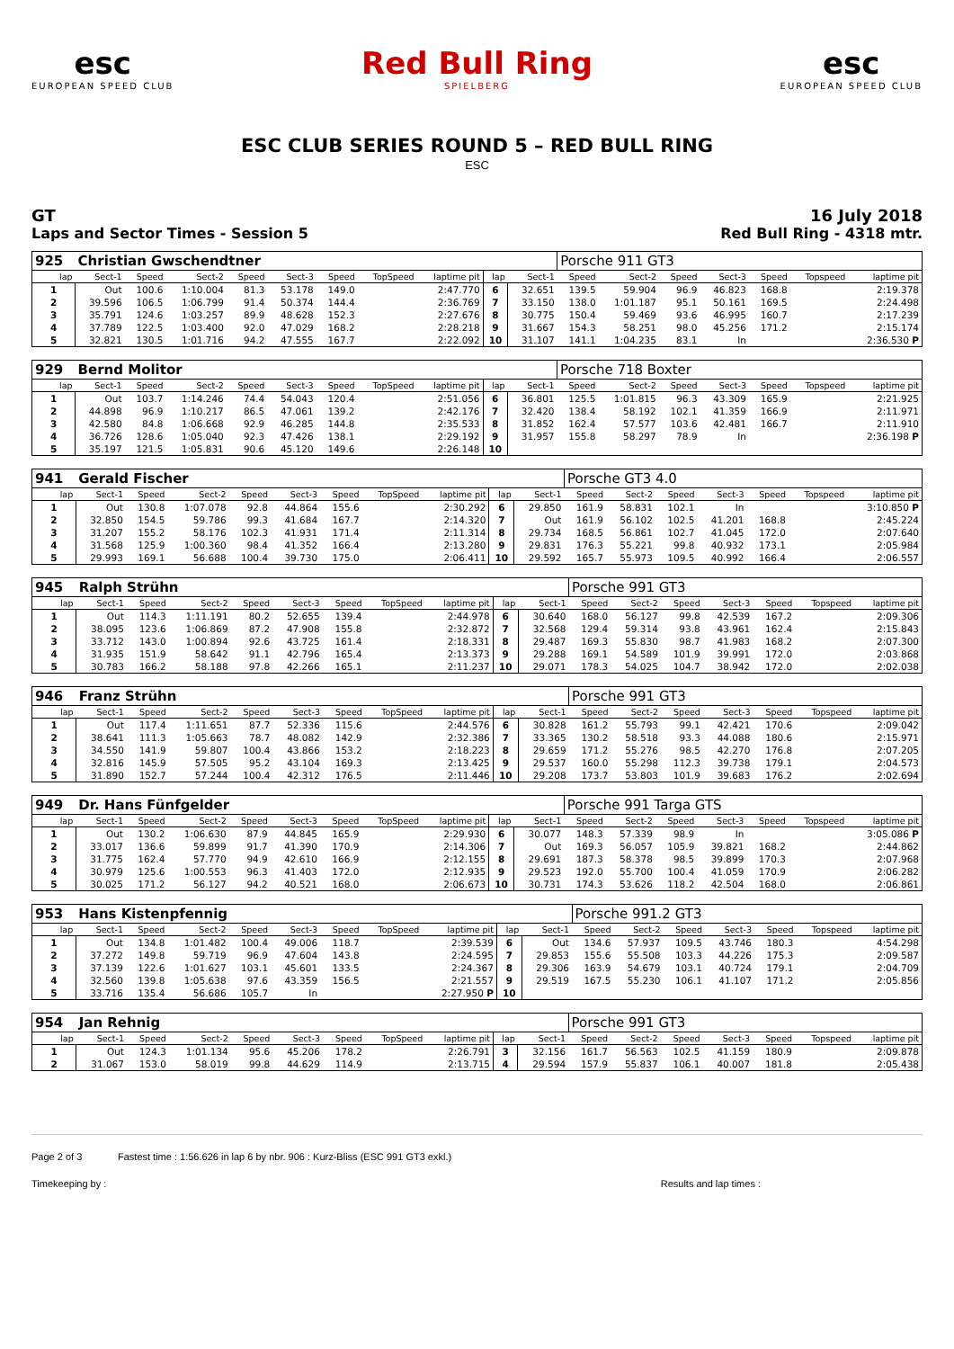esc
EUROPEAN SPEED CLUB
Red Bull Ring
SPIELBERG
esc
EUROPEAN SPEED CLUB
ESC CLUB SERIES ROUND 5 – RED BULL RING
ESC
GT
Laps and Sector Times - Session 5
16 July 2018
Red Bull Ring - 4318 mtr.
| 925 | Christian Gwschendtner | | | | | | | | | | Porsche 911 GT3 | | | | | | |
| lap | Sect-1 | Speed | Sect-2 | Speed | Sect-3 | Speed | TopSpeed | laptime pit | lap | Sect-1 | Speed | Sect-2 | Speed | Sect-3 | Speed | Topspeed | laptime pit |
| 1 | Out | 100.6 | 1:10.004 | 81.3 | 53.178 | 149.0 | | 2:47.770 | 6 | 32.651 | 139.5 | 59.904 | 96.9 | 46.823 | 168.8 | | 2:19.378 |
| 2 | 39.596 | 106.5 | 1:06.799 | 91.4 | 50.374 | 144.4 | | 2:36.769 | 7 | 33.150 | 138.0 | 1:01.187 | 95.1 | 50.161 | 169.5 | | 2:24.498 |
| 3 | 35.791 | 124.6 | 1:03.257 | 89.9 | 48.628 | 152.3 | | 2:27.676 | 8 | 30.775 | 150.4 | 59.469 | 93.6 | 46.995 | 160.7 | | 2:17.239 |
| 4 | 37.789 | 122.5 | 1:03.400 | 92.0 | 47.029 | 168.2 | | 2:28.218 | 9 | 31.667 | 154.3 | 58.251 | 98.0 | 45.256 | 171.2 | | 2:15.174 |
| 5 | 32.821 | 130.5 | 1:01.716 | 94.2 | 47.555 | 167.7 | | 2:22.092 | 10 | 31.107 | 141.1 | 1:04.235 | 83.1 | In | | | 2:36.530 P |
| 929 | Bernd Molitor | | | | | | | | | | Porsche 718 Boxter | | | | | | |
| lap | Sect-1 | Speed | Sect-2 | Speed | Sect-3 | Speed | TopSpeed | laptime pit | lap | Sect-1 | Speed | Sect-2 | Speed | Sect-3 | Speed | Topspeed | laptime pit |
| 1 | Out | 103.7 | 1:14.246 | 74.4 | 54.043 | 120.4 | | 2:51.056 | 6 | 36.801 | 125.5 | 1:01.815 | 96.3 | 43.309 | 165.9 | | 2:21.925 |
| 2 | 44.898 | 96.9 | 1:10.217 | 86.5 | 47.061 | 139.2 | | 2:42.176 | 7 | 32.420 | 138.4 | 58.192 | 102.1 | 41.359 | 166.9 | | 2:11.971 |
| 3 | 42.580 | 84.8 | 1:06.668 | 92.9 | 46.285 | 144.8 | | 2:35.533 | 8 | 31.852 | 162.4 | 57.577 | 103.6 | 42.481 | 166.7 | | 2:11.910 |
| 4 | 36.726 | 128.6 | 1:05.040 | 92.3 | 47.426 | 138.1 | | 2:29.192 | 9 | 31.957 | 155.8 | 58.297 | 78.9 | In | | | 2:36.198 P |
| 5 | 35.197 | 121.5 | 1:05.831 | 90.6 | 45.120 | 149.6 | | 2:26.148 | 10 | | | | | | | | |
| 941 | Gerald Fischer | | | | | | | | | | Porsche GT3 4.0 | | | | | | |
| lap | Sect-1 | Speed | Sect-2 | Speed | Sect-3 | Speed | TopSpeed | laptime pit | lap | Sect-1 | Speed | Sect-2 | Speed | Sect-3 | Speed | Topspeed | laptime pit |
| 1 | Out | 130.8 | 1:07.078 | 92.8 | 44.864 | 155.6 | | 2:30.292 | 6 | 29.850 | 161.9 | 58.831 | 102.1 | In | | | 3:10.850 P |
| 2 | 32.850 | 154.5 | 59.786 | 99.3 | 41.684 | 167.7 | | 2:14.320 | 7 | Out | 161.9 | 56.102 | 102.5 | 41.201 | 168.8 | | 2:45.224 |
| 3 | 31.207 | 155.2 | 58.176 | 102.3 | 41.931 | 171.4 | | 2:11.314 | 8 | 29.734 | 168.5 | 56.861 | 102.7 | 41.045 | 172.0 | | 2:07.640 |
| 4 | 31.568 | 125.9 | 1:00.360 | 98.4 | 41.352 | 166.4 | | 2:13.280 | 9 | 29.831 | 176.3 | 55.221 | 99.8 | 40.932 | 173.1 | | 2:05.984 |
| 5 | 29.993 | 169.1 | 56.688 | 100.4 | 39.730 | 175.0 | | 2:06.411 | 10 | 29.592 | 165.7 | 55.973 | 109.5 | 40.992 | 166.4 | | 2:06.557 |
| 945 | Ralph Strühn | | | | | | | | | | Porsche 991 GT3 | | | | | | |
| lap | Sect-1 | Speed | Sect-2 | Speed | Sect-3 | Speed | TopSpeed | laptime pit | lap | Sect-1 | Speed | Sect-2 | Speed | Sect-3 | Speed | Topspeed | laptime pit |
| 1 | Out | 114.3 | 1:11.191 | 80.2 | 52.655 | 139.4 | | 2:44.978 | 6 | 30.640 | 168.0 | 56.127 | 99.8 | 42.539 | 167.2 | | 2:09.306 |
| 2 | 38.095 | 123.6 | 1:06.869 | 87.2 | 47.908 | 155.8 | | 2:32.872 | 7 | 32.568 | 129.4 | 59.314 | 93.8 | 43.961 | 162.4 | | 2:15.843 |
| 3 | 33.712 | 143.0 | 1:00.894 | 92.6 | 43.725 | 161.4 | | 2:18.331 | 8 | 29.487 | 169.3 | 55.830 | 98.7 | 41.983 | 168.2 | | 2:07.300 |
| 4 | 31.935 | 151.9 | 58.642 | 91.1 | 42.796 | 165.4 | | 2:13.373 | 9 | 29.288 | 169.1 | 54.589 | 101.9 | 39.991 | 172.0 | | 2:03.868 |
| 5 | 30.783 | 166.2 | 58.188 | 97.8 | 42.266 | 165.1 | | 2:11.237 | 10 | 29.071 | 178.3 | 54.025 | 104.7 | 38.942 | 172.0 | | 2:02.038 |
| 946 | Franz Strühn | | | | | | | | | | Porsche 991 GT3 | | | | | | |
| lap | Sect-1 | Speed | Sect-2 | Speed | Sect-3 | Speed | TopSpeed | laptime pit | lap | Sect-1 | Speed | Sect-2 | Speed | Sect-3 | Speed | Topspeed | laptime pit |
| 1 | Out | 117.4 | 1:11.651 | 87.7 | 52.336 | 115.6 | | 2:44.576 | 6 | 30.828 | 161.2 | 55.793 | 99.1 | 42.421 | 170.6 | | 2:09.042 |
| 2 | 38.641 | 111.3 | 1:05.663 | 78.7 | 48.082 | 142.9 | | 2:32.386 | 7 | 33.365 | 130.2 | 58.518 | 93.3 | 44.088 | 180.6 | | 2:15.971 |
| 3 | 34.550 | 141.9 | 59.807 | 100.4 | 43.866 | 153.2 | | 2:18.223 | 8 | 29.659 | 171.2 | 55.276 | 98.5 | 42.270 | 176.8 | | 2:07.205 |
| 4 | 32.816 | 145.9 | 57.505 | 95.2 | 43.104 | 169.3 | | 2:13.425 | 9 | 29.537 | 160.0 | 55.298 | 112.3 | 39.738 | 179.1 | | 2:04.573 |
| 5 | 31.890 | 152.7 | 57.244 | 100.4 | 42.312 | 176.5 | | 2:11.446 | 10 | 29.208 | 173.7 | 53.803 | 101.9 | 39.683 | 176.2 | | 2:02.694 |
| 949 | Dr. Hans Fünfgelder | | | | | | | | | | Porsche 991 Targa GTS | | | | | | |
| lap | Sect-1 | Speed | Sect-2 | Speed | Sect-3 | Speed | TopSpeed | laptime pit | lap | Sect-1 | Speed | Sect-2 | Speed | Sect-3 | Speed | Topspeed | laptime pit |
| 1 | Out | 130.2 | 1:06.630 | 87.9 | 44.845 | 165.9 | | 2:29.930 | 6 | 30.077 | 148.3 | 57.339 | 98.9 | In | | | 3:05.086 P |
| 2 | 33.017 | 136.6 | 59.899 | 91.7 | 41.390 | 170.9 | | 2:14.306 | 7 | Out | 169.3 | 56.057 | 105.9 | 39.821 | 168.2 | | 2:44.862 |
| 3 | 31.775 | 162.4 | 57.770 | 94.9 | 42.610 | 166.9 | | 2:12.155 | 8 | 29.691 | 187.3 | 58.378 | 98.5 | 39.899 | 170.3 | | 2:07.968 |
| 4 | 30.979 | 125.6 | 1:00.553 | 96.3 | 41.403 | 172.0 | | 2:12.935 | 9 | 29.523 | 192.0 | 55.700 | 100.4 | 41.059 | 170.9 | | 2:06.282 |
| 5 | 30.025 | 171.2 | 56.127 | 94.2 | 40.521 | 168.0 | | 2:06.673 | 10 | 30.731 | 174.3 | 53.626 | 118.2 | 42.504 | 168.0 | | 2:06.861 |
| 953 | Hans Kistenpfennig | | | | | | | | | | Porsche 991.2 GT3 | | | | | | |
| lap | Sect-1 | Speed | Sect-2 | Speed | Sect-3 | Speed | TopSpeed | laptime pit | lap | Sect-1 | Speed | Sect-2 | Speed | Sect-3 | Speed | Topspeed | laptime pit |
| 1 | Out | 134.8 | 1:01.482 | 100.4 | 49.006 | 118.7 | | 2:39.539 | 6 | Out | 134.6 | 57.937 | 109.5 | 43.746 | 180.3 | | 4:54.298 |
| 2 | 37.272 | 149.8 | 59.719 | 96.9 | 47.604 | 143.8 | | 2:24.595 | 7 | 29.853 | 155.6 | 55.508 | 103.3 | 44.226 | 175.3 | | 2:09.587 |
| 3 | 37.139 | 122.6 | 1:01.627 | 103.1 | 45.601 | 133.5 | | 2:24.367 | 8 | 29.306 | 163.9 | 54.679 | 103.1 | 40.724 | 179.1 | | 2:04.709 |
| 4 | 32.560 | 139.8 | 1:05.638 | 97.6 | 43.359 | 156.5 | | 2:21.557 | 9 | 29.519 | 167.5 | 55.230 | 106.1 | 41.107 | 171.2 | | 2:05.856 |
| 5 | 33.716 | 135.4 | 56.686 | 105.7 | In | | | 2:27.950 P | 10 | | | | | | | | |
| 954 | Jan Rehnig | | | | | | | | | | Porsche 991 GT3 | | | | | | |
| lap | Sect-1 | Speed | Sect-2 | Speed | Sect-3 | Speed | TopSpeed | laptime pit | lap | Sect-1 | Speed | Sect-2 | Speed | Sect-3 | Speed | Topspeed | laptime pit |
| 1 | Out | 124.3 | 1:01.134 | 95.6 | 45.206 | 178.2 | | 2:26.791 | 3 | 32.156 | 161.7 | 56.563 | 102.5 | 41.159 | 180.9 | | 2:09.878 |
| 2 | 31.067 | 153.0 | 58.019 | 99.8 | 44.629 | 114.9 | | 2:13.715 | 4 | 29.594 | 157.9 | 55.837 | 106.1 | 40.007 | 181.8 | | 2:05.438 |
Page 2 of 3 Fastest time : 1:56.626 in lap 6 by nbr. 906 : Kurz-Bliss (ESC 991 GT3 exkl.)
Timekeeping by : Results and lap times :